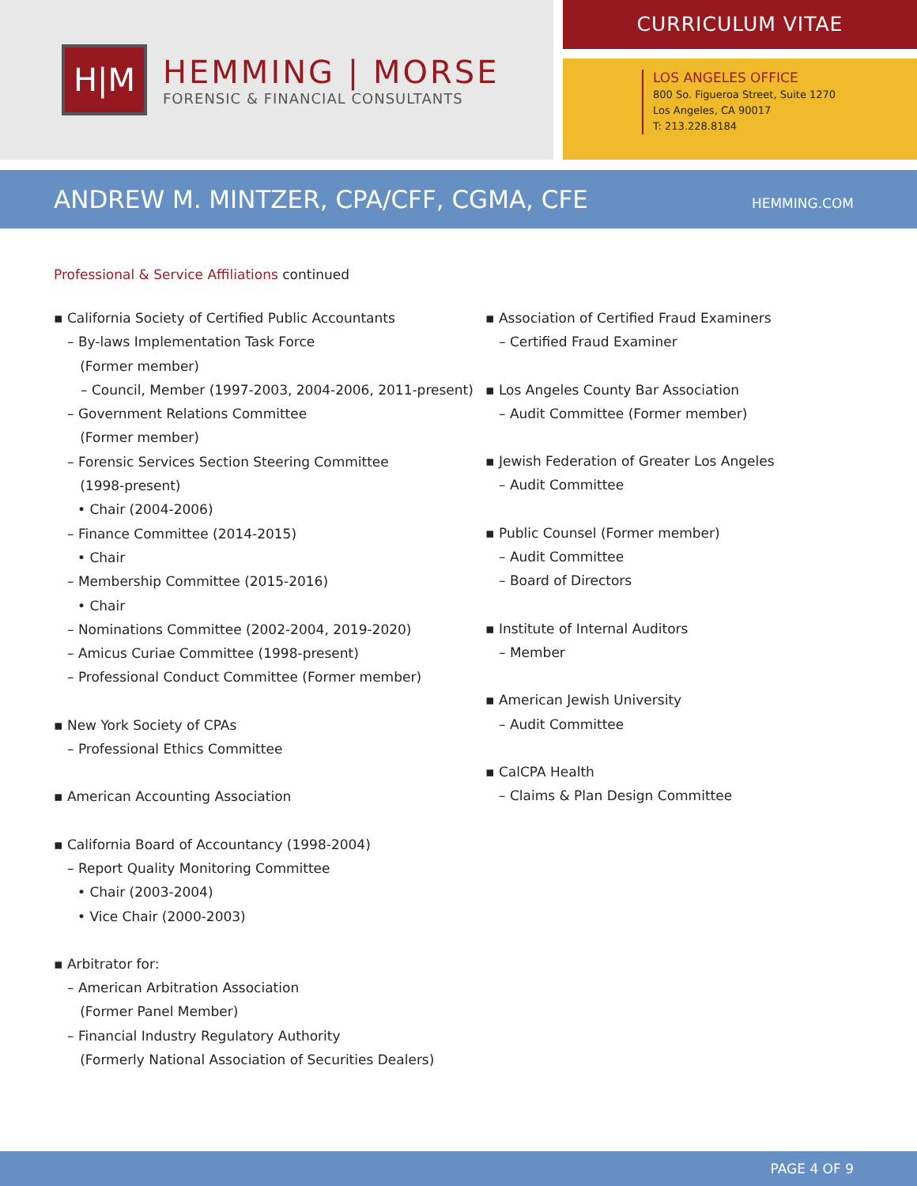H|M
HEMMING | MORSE
FORENSIC & FINANCIAL CONSULTANTS
CURRICULUM VITAE
LOS ANGELES OFFICE
800 So. Figueroa Street, Suite 1270
Los Angeles, CA 90017
T: 213.228.8184
ANDREW M. MINTZER, CPA/CFF, CGMA, CFE
HEMMING.COM
Professional & Service Affiliations continued
▪ California Society of Certified Public Accountants
– By-laws Implementation Task Force
(Former member)
– Council, Member (1997-2003, 2004-2006, 2011-present)
– Government Relations Committee
(Former member)
– Forensic Services Section Steering Committee
(1998-present)
• Chair (2004-2006)
– Finance Committee (2014-2015)
• Chair
– Membership Committee (2015-2016)
• Chair
– Nominations Committee (2002-2004, 2019-2020)
– Amicus Curiae Committee (1998-present)
– Professional Conduct Committee (Former member)
▪ New York Society of CPAs
– Professional Ethics Committee
▪ American Accounting Association
▪ California Board of Accountancy (1998-2004)
– Report Quality Monitoring Committee
• Chair (2003-2004)
• Vice Chair (2000-2003)
▪ Arbitrator for:
– American Arbitration Association
(Former Panel Member)
– Financial Industry Regulatory Authority
(Formerly National Association of Securities Dealers)
▪ Association of Certified Fraud Examiners
– Certified Fraud Examiner
▪ Los Angeles County Bar Association
– Audit Committee (Former member)
▪ Jewish Federation of Greater Los Angeles
– Audit Committee
▪ Public Counsel (Former member)
– Audit Committee
– Board of Directors
▪ Institute of Internal Auditors
– Member
▪ American Jewish University
– Audit Committee
▪ CalCPA Health
– Claims & Plan Design Committee
PAGE 4 OF 9